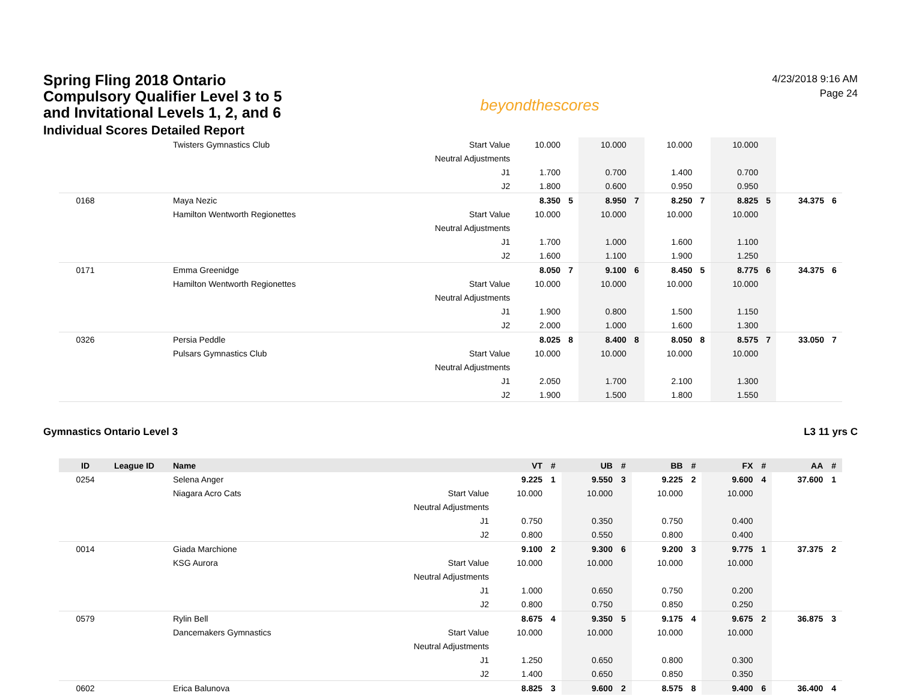Spring Fling 2018 Ontario Compulsory Qualifier Level 3 to 5 and Invitational Levels 1, 2, and 6
Individual Scores Detailed Report
beyondthescores
4/23/2018 9:16 AM
Page 24
| | | Twisters Gymnastics Club | Start Value | 10.000 | | 10.000 | | 10.000 | | 10.000 | | | |
| | | | Neutral Adjustments | | | | | | | | | | |
| | | | J1 | 1.700 | | 0.700 | | 1.400 | | 0.700 | | | |
| | | | J2 | 1.800 | | 0.600 | | 0.950 | | 0.950 | | | |
| 0168 | | Maya Nezic | | 8.350 | 5 | 8.950 | 7 | 8.250 | 7 | 8.825 | 5 | 34.375 | 6 |
| | | Hamilton Wentworth Regionettes | Start Value | 10.000 | | 10.000 | | 10.000 | | 10.000 | | | |
| | | | Neutral Adjustments | | | | | | | | | | |
| | | | J1 | 1.700 | | 1.000 | | 1.600 | | 1.100 | | | |
| | | | J2 | 1.600 | | 1.100 | | 1.900 | | 1.250 | | | |
| 0171 | | Emma Greenidge | | 8.050 | 7 | 9.100 | 6 | 8.450 | 5 | 8.775 | 6 | 34.375 | 6 |
| | | Hamilton Wentworth Regionettes | Start Value | 10.000 | | 10.000 | | 10.000 | | 10.000 | | | |
| | | | Neutral Adjustments | | | | | | | | | | |
| | | | J1 | 1.900 | | 0.800 | | 1.500 | | 1.150 | | | |
| | | | J2 | 2.000 | | 1.000 | | 1.600 | | 1.300 | | | |
| 0326 | | Persia Peddle | | 8.025 | 8 | 8.400 | 8 | 8.050 | 8 | 8.575 | 7 | 33.050 | 7 |
| | | Pulsars Gymnastics Club | Start Value | 10.000 | | 10.000 | | 10.000 | | 10.000 | | | |
| | | | Neutral Adjustments | | | | | | | | | | |
| | | | J1 | 2.050 | | 1.700 | | 2.100 | | 1.300 | | | |
| | | | J2 | 1.900 | | 1.500 | | 1.800 | | 1.550 | | | |
Gymnastics Ontario Level 3 L3 11 yrs C
| ID | League ID | Name | | VT | # | UB | # | BB | # | FX | # | AA | # |
| --- | --- | --- | --- | --- | --- | --- | --- | --- | --- | --- | --- | --- | --- |
| 0254 | | Selena Anger | | 9.225 | 1 | 9.550 | 3 | 9.225 | 2 | 9.600 | 4 | 37.600 | 1 |
| | | Niagara Acro Cats | Start Value | 10.000 | | 10.000 | | 10.000 | | 10.000 | | | |
| | | | Neutral Adjustments | | | | | | | | | | |
| | | | J1 | 0.750 | | 0.350 | | 0.750 | | 0.400 | | | |
| | | | J2 | 0.800 | | 0.550 | | 0.800 | | 0.400 | | | |
| 0014 | | Giada Marchione | | 9.100 | 2 | 9.300 | 6 | 9.200 | 3 | 9.775 | 1 | 37.375 | 2 |
| | | KSG Aurora | Start Value | 10.000 | | 10.000 | | 10.000 | | 10.000 | | | |
| | | | Neutral Adjustments | | | | | | | | | | |
| | | | J1 | 1.000 | | 0.650 | | 0.750 | | 0.200 | | | |
| | | | J2 | 0.800 | | 0.750 | | 0.850 | | 0.250 | | | |
| 0579 | | Rylin Bell | | 8.675 | 4 | 9.350 | 5 | 9.175 | 4 | 9.675 | 2 | 36.875 | 3 |
| | | Dancemakers Gymnastics | Start Value | 10.000 | | 10.000 | | 10.000 | | 10.000 | | | |
| | | | Neutral Adjustments | | | | | | | | | | |
| | | | J1 | 1.250 | | 0.650 | | 0.800 | | 0.300 | | | |
| | | | J2 | 1.400 | | 0.650 | | 0.850 | | 0.350 | | | |
| 0602 | | Erica Balunova | | 8.825 | 3 | 9.600 | 2 | 8.575 | 8 | 9.400 | 6 | 36.400 | 4 |